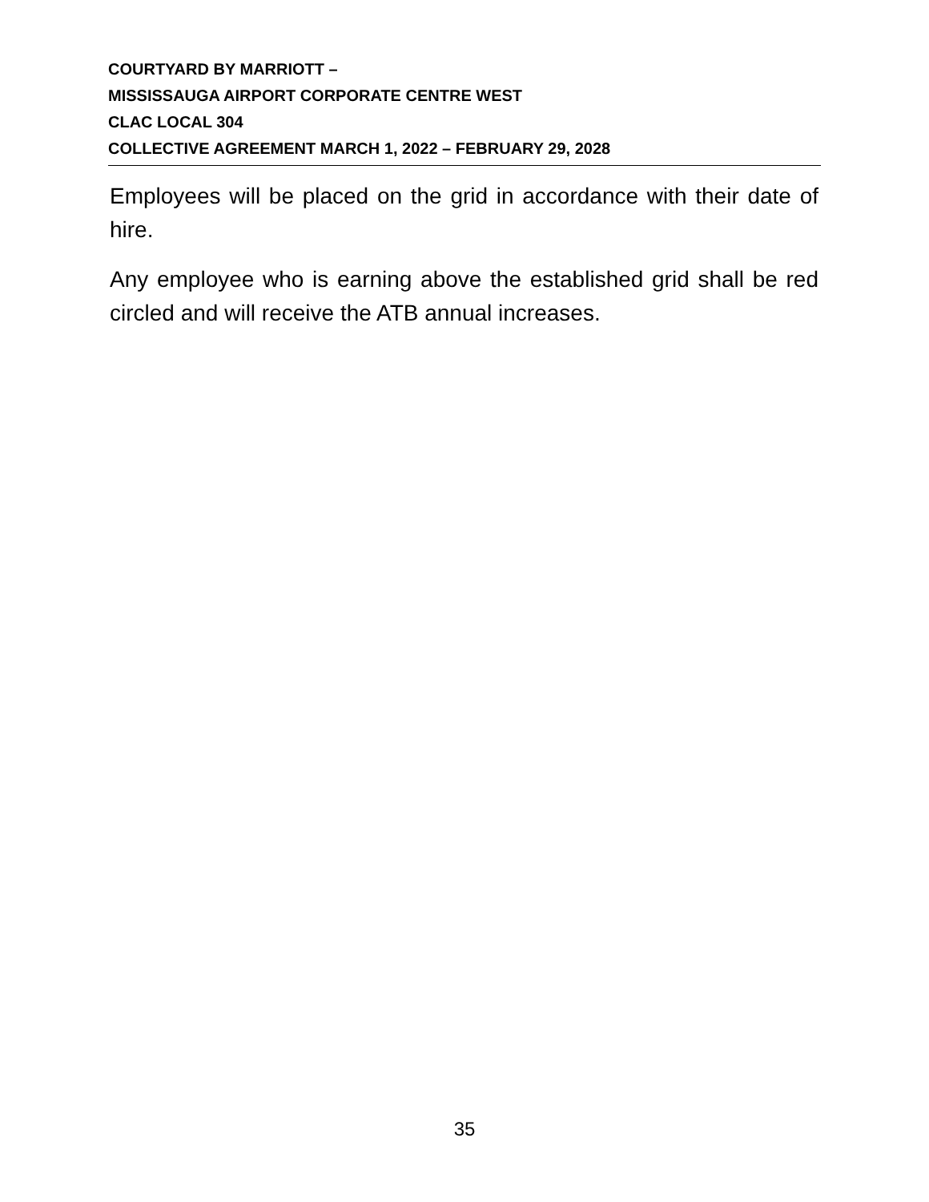COURTYARD BY MARRIOTT –
MISSISSAUGA AIRPORT CORPORATE CENTRE WEST
CLAC LOCAL 304
COLLECTIVE AGREEMENT MARCH 1, 2022 – FEBRUARY 29, 2028
Employees will be placed on the grid in accordance with their date of hire.
Any employee who is earning above the established grid shall be red circled and will receive the ATB annual increases.
35